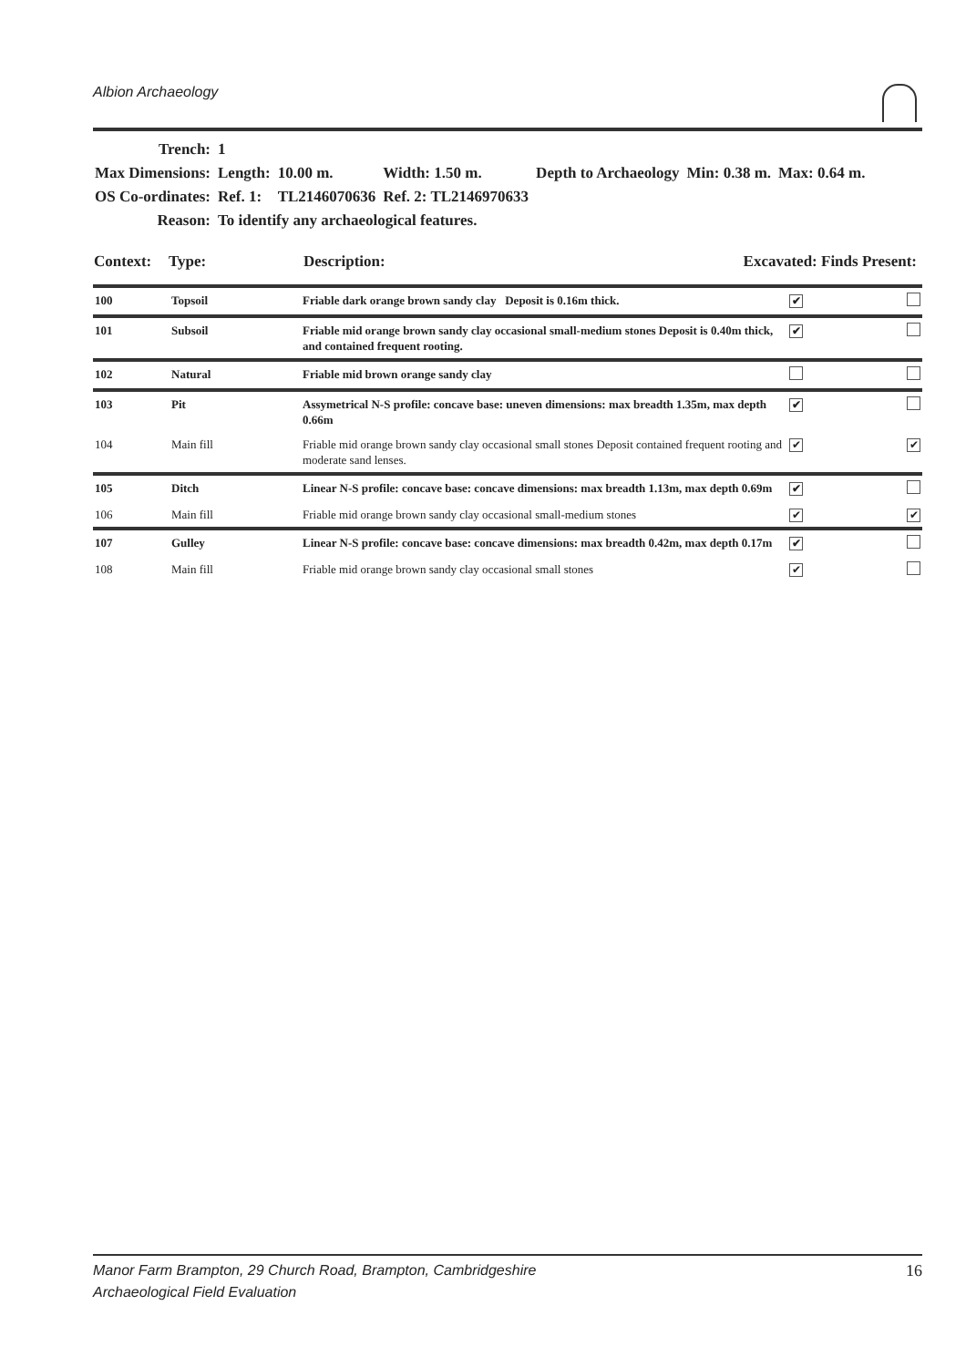Albion Archaeology
| Trench: | 1 | | | | | |
| Max Dimensions: | Length: | 10.00 m. | Width: 1.50 m. | Depth to Archaeology | Min: 0.38 m. | Max: 0.64 m. |
| OS Co-ordinates: | Ref. 1: | TL2146070636 | Ref. 2: TL2146970633 | | | |
| Reason: | To identify any archaeological features. | | | | | |
| Context: | Type: | Description: | Excavated: Finds Present: |
| 100 | Topsoil | Friable dark orange brown sandy clay Deposit is 0.16m thick. | ✔ | |
| 101 | Subsoil | Friable mid orange brown sandy clay occasional small-medium stones Deposit is 0.40m thick, and contained frequent rooting. | ✔ | |
| 102 | Natural | Friable mid brown orange sandy clay | | |
| 103 | Pit | Assymetrical N-S profile: concave base: uneven dimensions: max breadth 1.35m, max depth 0.66m | ✔ | |
| 104 | Main fill | Friable mid orange brown sandy clay occasional small stones Deposit contained frequent rooting and moderate sand lenses. | ✔ | ✔ |
| 105 | Ditch | Linear N-S profile: concave base: concave dimensions: max breadth 1.13m, max depth 0.69m | ✔ | |
| 106 | Main fill | Friable mid orange brown sandy clay occasional small-medium stones | ✔ | ✔ |
| 107 | Gulley | Linear N-S profile: concave base: concave dimensions: max breadth 0.42m, max depth 0.17m | ✔ | |
| 108 | Main fill | Friable mid orange brown sandy clay occasional small stones | ✔ | |
Manor Farm Brampton, 29 Church Road, Brampton, Cambridgeshire
Archaeological Field Evaluation
16